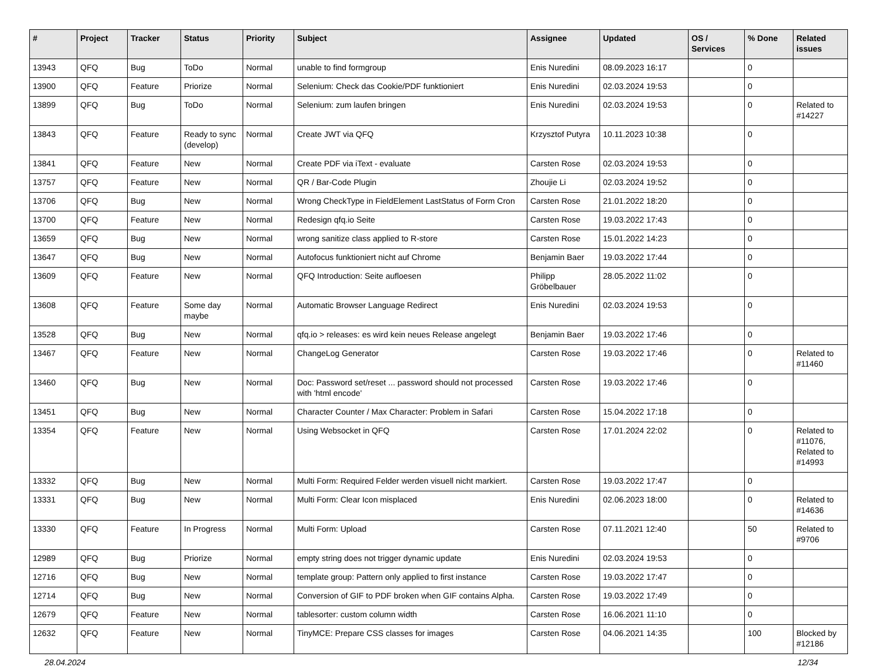| # | Project | Tracker | Status | Priority | Subject | Assignee | Updated | OS / Services | % Done | Related issues |
| --- | --- | --- | --- | --- | --- | --- | --- | --- | --- | --- |
| 13943 | QFQ | Bug | ToDo | Normal | unable to find formgroup | Enis Nuredini | 08.09.2023 16:17 | | 0 | |
| 13900 | QFQ | Feature | Priorize | Normal | Selenium: Check das Cookie/PDF funktioniert | Enis Nuredini | 02.03.2024 19:53 | | 0 | |
| 13899 | QFQ | Bug | ToDo | Normal | Selenium: zum laufen bringen | Enis Nuredini | 02.03.2024 19:53 | | 0 | Related to #14227 |
| 13843 | QFQ | Feature | Ready to sync (develop) | Normal | Create JWT via QFQ | Krzysztof Putyra | 10.11.2023 10:38 | | 0 | |
| 13841 | QFQ | Feature | New | Normal | Create PDF via iText - evaluate | Carsten Rose | 02.03.2024 19:53 | | 0 | |
| 13757 | QFQ | Feature | New | Normal | QR / Bar-Code Plugin | Zhoujie Li | 02.03.2024 19:52 | | 0 | |
| 13706 | QFQ | Bug | New | Normal | Wrong CheckType in FieldElement LastStatus of Form Cron | Carsten Rose | 21.01.2022 18:20 | | 0 | |
| 13700 | QFQ | Feature | New | Normal | Redesign qfq.io Seite | Carsten Rose | 19.03.2022 17:43 | | 0 | |
| 13659 | QFQ | Bug | New | Normal | wrong sanitize class applied to R-store | Carsten Rose | 15.01.2022 14:23 | | 0 | |
| 13647 | QFQ | Bug | New | Normal | Autofocus funktioniert nicht auf Chrome | Benjamin Baer | 19.03.2022 17:44 | | 0 | |
| 13609 | QFQ | Feature | New | Normal | QFQ Introduction: Seite aufloesen | Philipp Gröbelbauer | 28.05.2022 11:02 | | 0 | |
| 13608 | QFQ | Feature | Some day maybe | Normal | Automatic Browser Language Redirect | Enis Nuredini | 02.03.2024 19:53 | | 0 | |
| 13528 | QFQ | Bug | New | Normal | qfq.io > releases: es wird kein neues Release angelegt | Benjamin Baer | 19.03.2022 17:46 | | 0 | |
| 13467 | QFQ | Feature | New | Normal | ChangeLog Generator | Carsten Rose | 19.03.2022 17:46 | | 0 | Related to #11460 |
| 13460 | QFQ | Bug | New | Normal | Doc: Password set/reset ... password should not processed with 'html encode' | Carsten Rose | 19.03.2022 17:46 | | 0 | |
| 13451 | QFQ | Bug | New | Normal | Character Counter / Max Character: Problem in Safari | Carsten Rose | 15.04.2022 17:18 | | 0 | |
| 13354 | QFQ | Feature | New | Normal | Using Websocket in QFQ | Carsten Rose | 17.01.2024 22:02 | | 0 | Related to #11076, Related to #14993 |
| 13332 | QFQ | Bug | New | Normal | Multi Form: Required Felder werden visuell nicht markiert. | Carsten Rose | 19.03.2022 17:47 | | 0 | |
| 13331 | QFQ | Bug | New | Normal | Multi Form: Clear Icon misplaced | Enis Nuredini | 02.06.2023 18:00 | | 0 | Related to #14636 |
| 13330 | QFQ | Feature | In Progress | Normal | Multi Form: Upload | Carsten Rose | 07.11.2021 12:40 | | 50 | Related to #9706 |
| 12989 | QFQ | Bug | Priorize | Normal | empty string does not trigger dynamic update | Enis Nuredini | 02.03.2024 19:53 | | 0 | |
| 12716 | QFQ | Bug | New | Normal | template group: Pattern only applied to first instance | Carsten Rose | 19.03.2022 17:47 | | 0 | |
| 12714 | QFQ | Bug | New | Normal | Conversion of GIF to PDF broken when GIF contains Alpha. | Carsten Rose | 19.03.2022 17:49 | | 0 | |
| 12679 | QFQ | Feature | New | Normal | tablesorter: custom column width | Carsten Rose | 16.06.2021 11:10 | | 0 | |
| 12632 | QFQ | Feature | New | Normal | TinyMCE: Prepare CSS classes for images | Carsten Rose | 04.06.2021 14:35 | | 100 | Blocked by #12186 |
28.04.2024 12/34